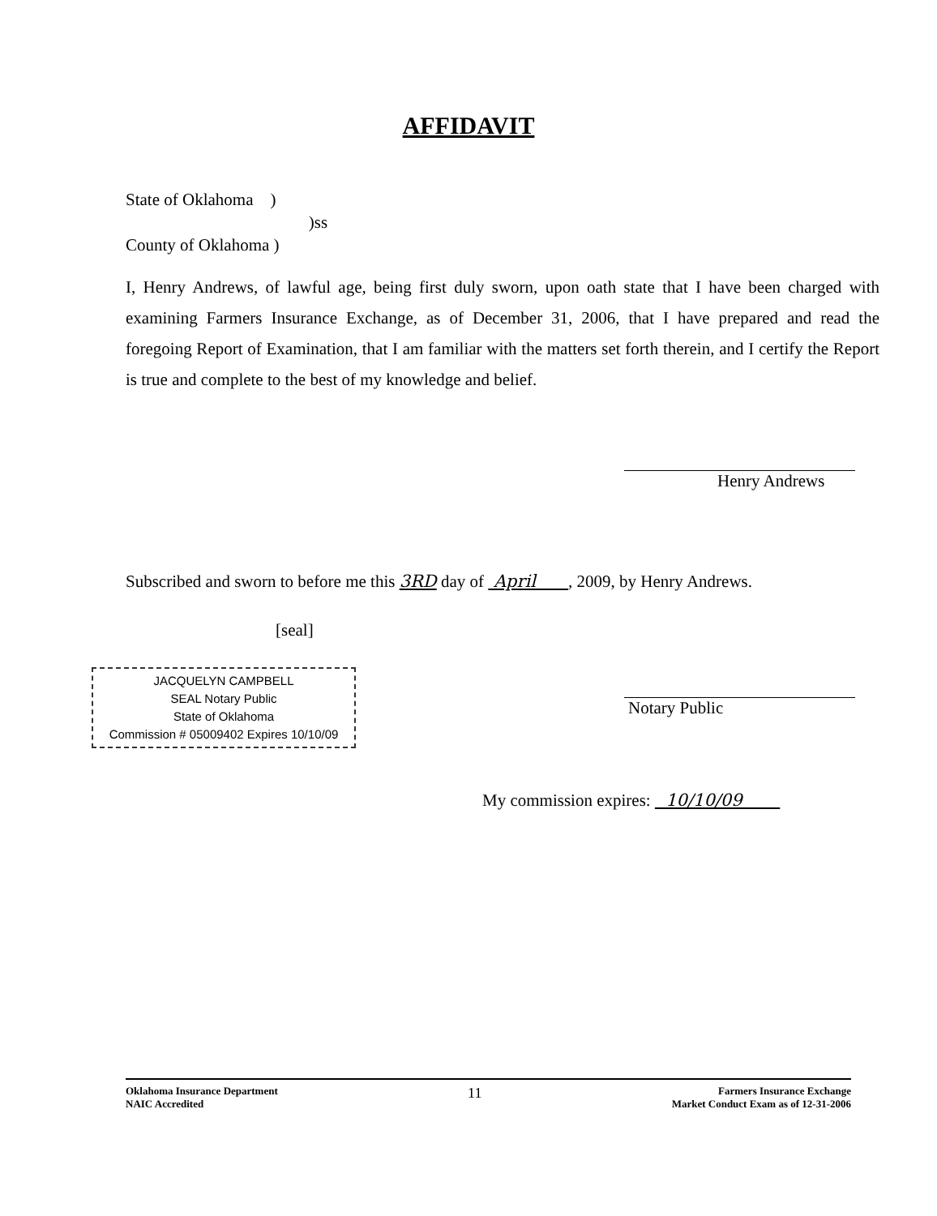AFFIDAVIT
State of Oklahoma )
)ss
County of Oklahoma )
I, Henry Andrews, of lawful age, being first duly sworn, upon oath state that I have been charged with examining Farmers Insurance Exchange, as of December 31, 2006, that I have prepared and read the foregoing Report of Examination, that I am familiar with the matters set forth therein, and I certify the Report is true and complete to the best of my knowledge and belief.
Henry Andrews
Subscribed and sworn to before me this 3RD day of April , 2009, by Henry Andrews.
[seal]
JACQUELYN CAMPBELL
SEAL Notary Public
State of Oklahoma
Commission # 05009402 Expires 10/10/09
Notary Public
My commission expires: 10/10/09
Oklahoma Insurance Department
NAIC Accredited
11
Farmers Insurance Exchange
Market Conduct Exam as of 12-31-2006